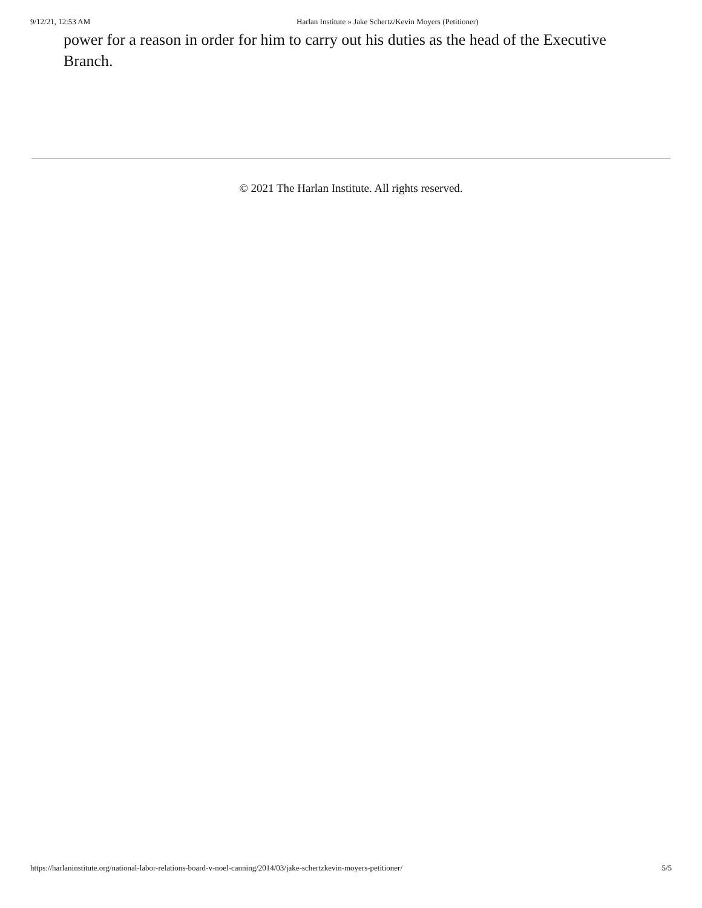9/12/21, 12:53 AM Harlan Institute » Jake Schertz/Kevin Moyers (Petitioner)
power for a reason in order for him to carry out his duties as the head of the Executive Branch.
© 2021 The Harlan Institute. All rights reserved.
https://harlaninstitute.org/national-labor-relations-board-v-noel-canning/2014/03/jake-schertzkevin-moyers-petitioner/ 5/5